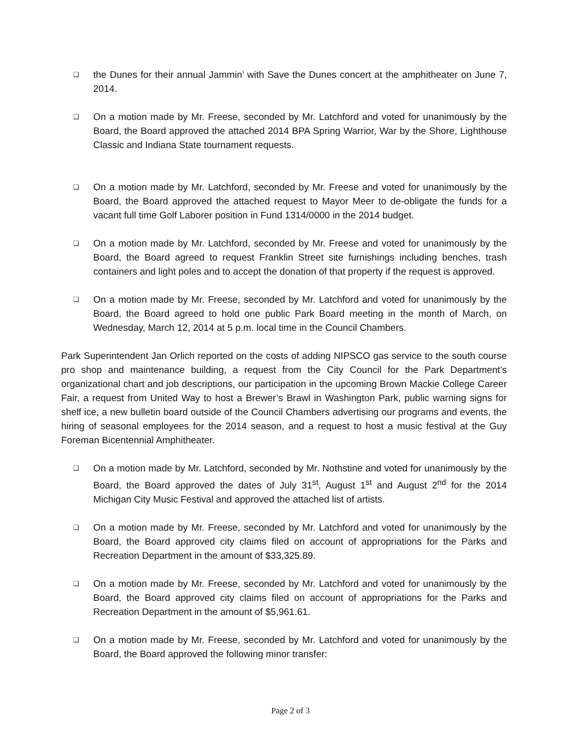❑
the Dunes for their annual Jammin’ with Save the Dunes concert at the amphitheater on June 7, 2014.
❑
On a motion made by Mr. Freese, seconded by Mr. Latchford and voted for unanimously by the Board, the Board approved the attached 2014 BPA Spring Warrior, War by the Shore, Lighthouse Classic and Indiana State tournament requests.
❑
On a motion made by Mr. Latchford, seconded by Mr. Freese and voted for unanimously by the Board, the Board approved the attached request to Mayor Meer to de-obligate the funds for a vacant full time Golf Laborer position in Fund 1314/0000 in the 2014 budget.
❑
On a motion made by Mr. Latchford, seconded by Mr. Freese and voted for unanimously by the Board, the Board agreed to request Franklin Street site furnishings including benches, trash containers and light poles and to accept the donation of that property if the request is approved.
❑
On a motion made by Mr. Freese, seconded by Mr. Latchford and voted for unanimously by the Board, the Board agreed to hold one public Park Board meeting in the month of March, on Wednesday, March 12, 2014 at 5 p.m. local time in the Council Chambers.
Park Superintendent Jan Orlich reported on the costs of adding NIPSCO gas service to the south course pro shop and maintenance building, a request from the City Council for the Park Department’s organizational chart and job descriptions, our participation in the upcoming Brown Mackie College Career Fair, a request from United Way to host a Brewer’s Brawl in Washington Park, public warning signs for shelf ice, a new bulletin board outside of the Council Chambers advertising our programs and events, the hiring of seasonal employees for the 2014 season, and a request to host a music festival at the Guy Foreman Bicentennial Amphitheater.
❑
On a motion made by Mr. Latchford, seconded by Mr. Nothstine and voted for unanimously by the Board, the Board approved the dates of July 31<sup>st</sup>, August 1<sup>st</sup> and August 2<sup>nd</sup> for the 2014 Michigan City Music Festival and approved the attached list of artists.
❑
On a motion made by Mr. Freese, seconded by Mr. Latchford and voted for unanimously by the Board, the Board approved city claims filed on account of appropriations for the Parks and Recreation Department in the amount of $33,325.89.
❑
On a motion made by Mr. Freese, seconded by Mr. Latchford and voted for unanimously by the Board, the Board approved city claims filed on account of appropriations for the Parks and Recreation Department in the amount of $5,961.61.
❑
On a motion made by Mr. Freese, seconded by Mr. Latchford and voted for unanimously by the Board, the Board approved the following minor transfer:
Page 2 of 3